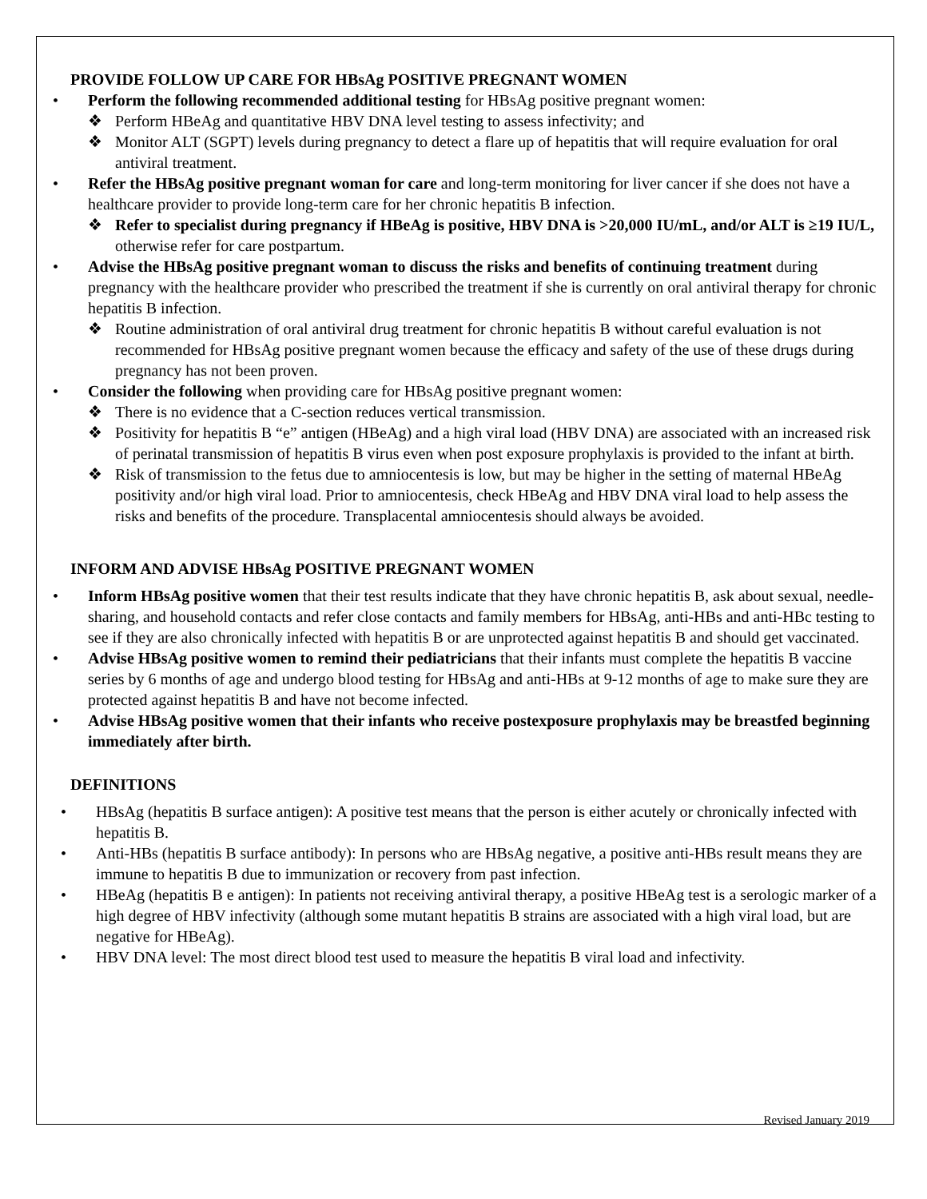PROVIDE FOLLOW UP CARE FOR HBsAg POSITIVE PREGNANT WOMEN
• Perform the following recommended additional testing for HBsAg positive pregnant women:
❖ Perform HBeAg and quantitative HBV DNA level testing to assess infectivity; and
❖ Monitor ALT (SGPT) levels during pregnancy to detect a flare up of hepatitis that will require evaluation for oral antiviral treatment.
• Refer the HBsAg positive pregnant woman for care and long-term monitoring for liver cancer if she does not have a healthcare provider to provide long-term care for her chronic hepatitis B infection.
❖ Refer to specialist during pregnancy if HBeAg is positive, HBV DNA is >20,000 IU/mL, and/or ALT is ≥19 IU/L, otherwise refer for care postpartum.
• Advise the HBsAg positive pregnant woman to discuss the risks and benefits of continuing treatment during pregnancy with the healthcare provider who prescribed the treatment if she is currently on oral antiviral therapy for chronic hepatitis B infection.
❖ Routine administration of oral antiviral drug treatment for chronic hepatitis B without careful evaluation is not recommended for HBsAg positive pregnant women because the efficacy and safety of the use of these drugs during pregnancy has not been proven.
• Consider the following when providing care for HBsAg positive pregnant women:
❖ There is no evidence that a C-section reduces vertical transmission.
❖ Positivity for hepatitis B “e” antigen (HBeAg) and a high viral load (HBV DNA) are associated with an increased risk of perinatal transmission of hepatitis B virus even when post exposure prophylaxis is provided to the infant at birth.
❖ Risk of transmission to the fetus due to amniocentesis is low, but may be higher in the setting of maternal HBeAg positivity and/or high viral load. Prior to amniocentesis, check HBeAg and HBV DNA viral load to help assess the risks and benefits of the procedure. Transplacental amniocentesis should always be avoided.
INFORM AND ADVISE HBsAg POSITIVE PREGNANT WOMEN
• Inform HBsAg positive women that their test results indicate that they have chronic hepatitis B, ask about sexual, needle-sharing, and household contacts and refer close contacts and family members for HBsAg, anti-HBs and anti-HBc testing to see if they are also chronically infected with hepatitis B or are unprotected against hepatitis B and should get vaccinated.
• Advise HBsAg positive women to remind their pediatricians that their infants must complete the hepatitis B vaccine series by 6 months of age and undergo blood testing for HBsAg and anti-HBs at 9-12 months of age to make sure they are protected against hepatitis B and have not become infected.
• Advise HBsAg positive women that their infants who receive postexposure prophylaxis may be breastfed beginning immediately after birth.
DEFINITIONS
• HBsAg (hepatitis B surface antigen): A positive test means that the person is either acutely or chronically infected with hepatitis B.
• Anti-HBs (hepatitis B surface antibody): In persons who are HBsAg negative, a positive anti-HBs result means they are immune to hepatitis B due to immunization or recovery from past infection.
• HBeAg (hepatitis B e antigen): In patients not receiving antiviral therapy, a positive HBeAg test is a serologic marker of a high degree of HBV infectivity (although some mutant hepatitis B strains are associated with a high viral load, but are negative for HBeAg).
• HBV DNA level: The most direct blood test used to measure the hepatitis B viral load and infectivity.
Revised January 2019